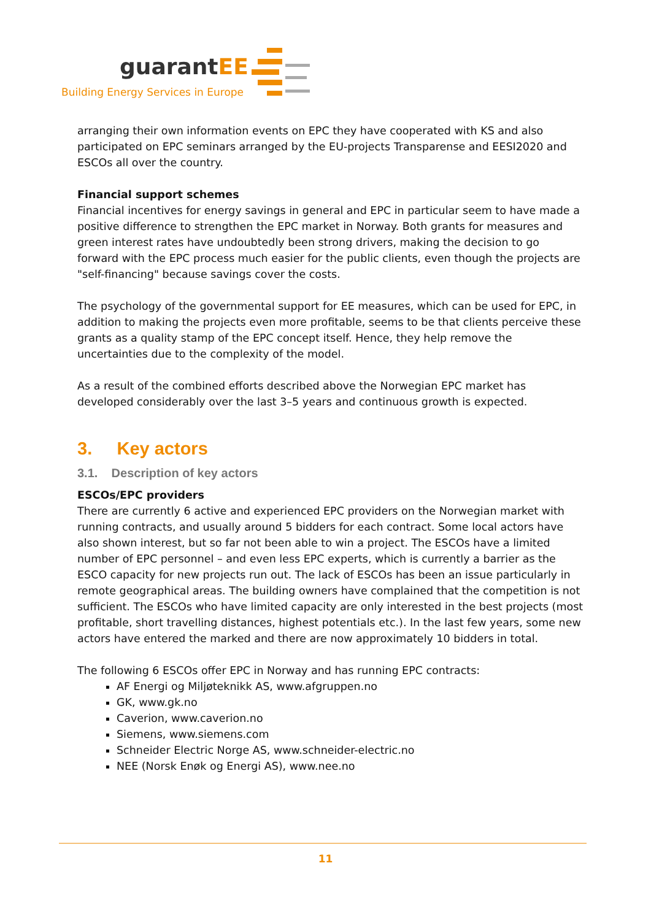guarantEE
Building Energy Services in Europe
arranging their own information events on EPC they have cooperated with KS and also participated on EPC seminars arranged by the EU-projects Transparense and EESI2020 and ESCOs all over the country.
Financial support schemes
Financial incentives for energy savings in general and EPC in particular seem to have made a positive difference to strengthen the EPC market in Norway. Both grants for measures and green interest rates have undoubtedly been strong drivers, making the decision to go forward with the EPC process much easier for the public clients, even though the projects are "self-financing" because savings cover the costs.
The psychology of the governmental support for EE measures, which can be used for EPC, in addition to making the projects even more profitable, seems to be that clients perceive these grants as a quality stamp of the EPC concept itself. Hence, they help remove the uncertainties due to the complexity of the model.
As a result of the combined efforts described above the Norwegian EPC market has developed considerably over the last 3–5 years and continuous growth is expected.
3. Key actors
3.1. Description of key actors
ESCOs/EPC providers
There are currently 6 active and experienced EPC providers on the Norwegian market with running contracts, and usually around 5 bidders for each contract. Some local actors have also shown interest, but so far not been able to win a project. The ESCOs have a limited number of EPC personnel – and even less EPC experts, which is currently a barrier as the ESCO capacity for new projects run out. The lack of ESCOs has been an issue particularly in remote geographical areas. The building owners have complained that the competition is not sufficient. The ESCOs who have limited capacity are only interested in the best projects (most profitable, short travelling distances, highest potentials etc.). In the last few years, some new actors have entered the marked and there are now approximately 10 bidders in total.
The following 6 ESCOs offer EPC in Norway and has running EPC contracts:
AF Energi og Miljøteknikk AS, www.afgruppen.no
GK, www.gk.no
Caverion, www.caverion.no
Siemens, www.siemens.com
Schneider Electric Norge AS, www.schneider-electric.no
NEE (Norsk Enøk og Energi AS), www.nee.no
11